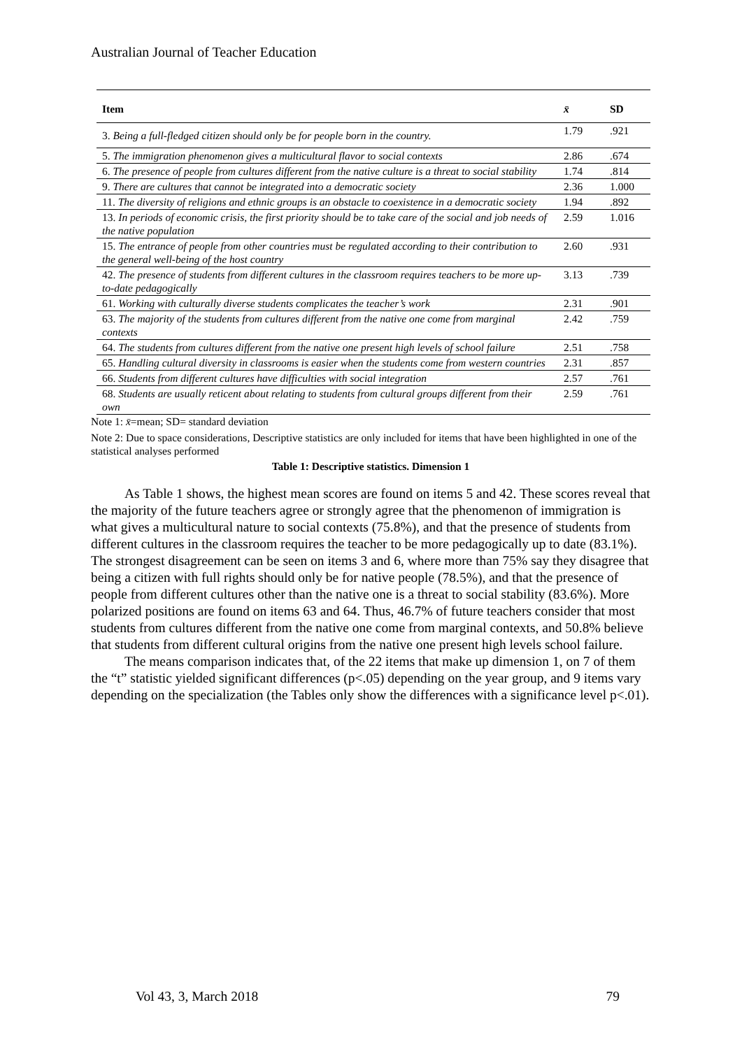Australian Journal of Teacher Education
| Item | x̄ | SD |
| --- | --- | --- |
| 3. Being a full-fledged citizen should only be for people born in the country. | 1.79 | .921 |
| 5. The immigration phenomenon gives a multicultural flavor to social contexts | 2.86 | .674 |
| 6. The presence of people from cultures different from the native culture is a threat to social stability | 1.74 | .814 |
| 9. There are cultures that cannot be integrated into a democratic society | 2.36 | 1.000 |
| 11. The diversity of religions and ethnic groups is an obstacle to coexistence in a democratic society | 1.94 | .892 |
| 13. In periods of economic crisis, the first priority should be to take care of the social and job needs of the native population | 2.59 | 1.016 |
| 15. The entrance of people from other countries must be regulated according to their contribution to the general well-being of the host country | 2.60 | .931 |
| 42. The presence of students from different cultures in the classroom requires teachers to be more up-to-date pedagogically | 3.13 | .739 |
| 61. Working with culturally diverse students complicates the teacher’s work | 2.31 | .901 |
| 63. The majority of the students from cultures different from the native one come from marginal contexts | 2.42 | .759 |
| 64. The students from cultures different from the native one present high levels of school failure | 2.51 | .758 |
| 65. Handling cultural diversity in classrooms is easier when the students come from western countries | 2.31 | .857 |
| 66. Students from different cultures have difficulties with social integration | 2.57 | .761 |
| 68. Students are usually reticent about relating to students from cultural groups different from their own | 2.59 | .761 |
Note 1: x̄=mean; SD= standard deviation
Note 2: Due to space considerations, Descriptive statistics are only included for items that have been highlighted in one of the statistical analyses performed
Table 1: Descriptive statistics. Dimension 1
As Table 1 shows, the highest mean scores are found on items 5 and 42. These scores reveal that the majority of the future teachers agree or strongly agree that the phenomenon of immigration is what gives a multicultural nature to social contexts (75.8%), and that the presence of students from different cultures in the classroom requires the teacher to be more pedagogically up to date (83.1%). The strongest disagreement can be seen on items 3 and 6, where more than 75% say they disagree that being a citizen with full rights should only be for native people (78.5%), and that the presence of people from different cultures other than the native one is a threat to social stability (83.6%). More polarized positions are found on items 63 and 64. Thus, 46.7% of future teachers consider that most students from cultures different from the native one come from marginal contexts, and 50.8% believe that students from different cultural origins from the native one present high levels school failure.
The means comparison indicates that, of the 22 items that make up dimension 1, on 7 of them the “t” statistic yielded significant differences (p<.05) depending on the year group, and 9 items vary depending on the specialization (the Tables only show the differences with a significance level p<.01).
Vol 43, 3, March 2018 79